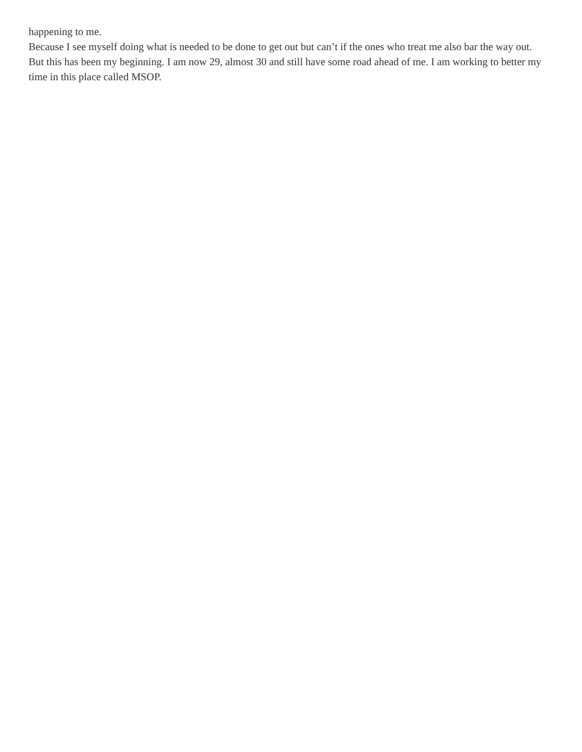happening to me.
Because I see myself doing what is needed to be done to get out but can’t if the ones who treat me also bar the way out.
But this has been my beginning. I am now 29, almost 30 and still have some road ahead of me. I am working to better my time in this place called MSOP.